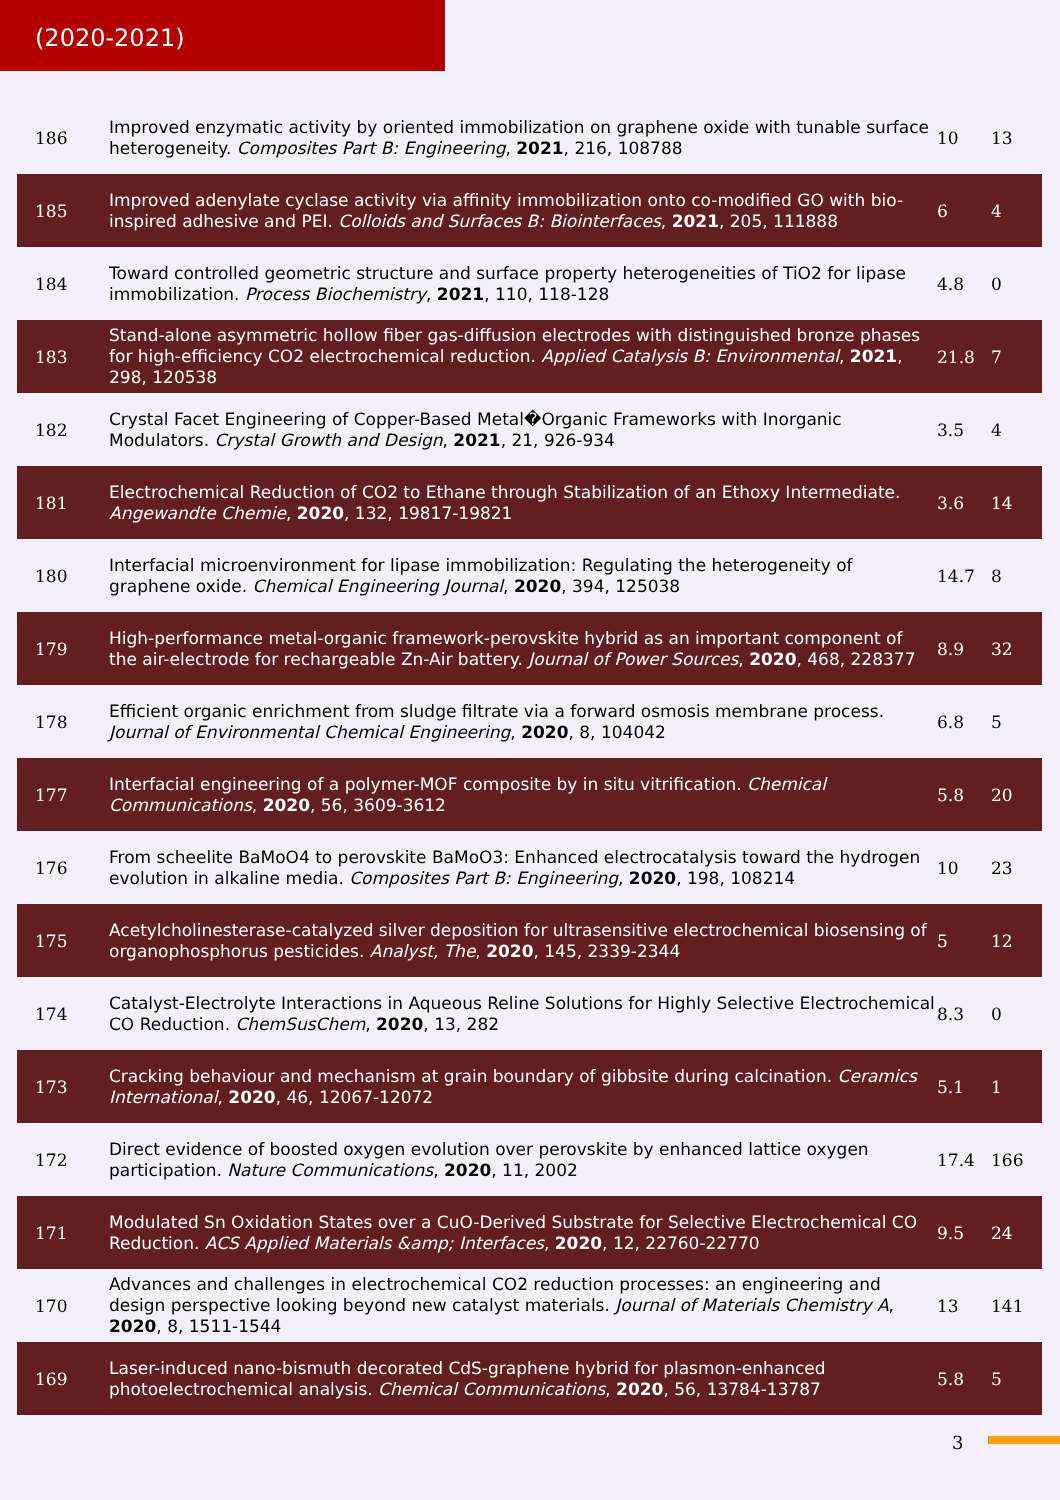(2020-2021)
| 186 | Improved enzymatic activity by oriented immobilization on graphene oxide with tunable surface heterogeneity. Composites Part B: Engineering , 2021 , 216, 108788 | 10 | 13 |
| 185 | Improved adenylate cyclase activity via affinity immobilization onto co-modified GO with bio-inspired adhesive and PEI. Colloids and Surfaces B: Biointerfaces , 2021 , 205, 111888 | 6 | 4 |
| 184 | Toward controlled geometric structure and surface property heterogeneities of TiO2 for lipase immobilization. Process Biochemistry , 2021 , 110, 118-128 | 4.8 | 0 |
| 183 | Stand-alone asymmetric hollow fiber gas-diffusion electrodes with distinguished bronze phases for high-efficiency CO2 electrochemical reduction. Applied Catalysis B: Environmental , 2021 , 298, 120538 | 21.8 | 7 |
| 182 | Crystal Facet Engineering of Copper-Based Metal�Organic Frameworks with Inorganic Modulators. Crystal Growth and Design , 2021 , 21, 926-934 | 3.5 | 4 |
| 181 | Electrochemical Reduction of CO2 to Ethane through Stabilization of an Ethoxy Intermediate. Angewandte Chemie , 2020 , 132, 19817-19821 | 3.6 | 14 |
| 180 | Interfacial microenvironment for lipase immobilization: Regulating the heterogeneity of graphene oxide. Chemical Engineering Journal , 2020 , 394, 125038 | 14.7 | 8 |
| 179 | High-performance metal-organic framework-perovskite hybrid as an important component of the air-electrode for rechargeable Zn-Air battery. Journal of Power Sources , 2020 , 468, 228377 | 8.9 | 32 |
| 178 | Efficient organic enrichment from sludge filtrate via a forward osmosis membrane process. Journal of Environmental Chemical Engineering , 2020 , 8, 104042 | 6.8 | 5 |
| 177 | Interfacial engineering of a polymer-MOF composite by in situ vitrification. Chemical Communications , 2020 , 56, 3609-3612 | 5.8 | 20 |
| 176 | From scheelite BaMoO4 to perovskite BaMoO3: Enhanced electrocatalysis toward the hydrogen evolution in alkaline media. Composites Part B: Engineering , 2020 , 198, 108214 | 10 | 23 |
| 175 | Acetylcholinesterase-catalyzed silver deposition for ultrasensitive electrochemical biosensing of organophosphorus pesticides. Analyst, The , 2020 , 145, 2339-2344 | 5 | 12 |
| 174 | Catalyst-Electrolyte Interactions in Aqueous Reline Solutions for Highly Selective Electrochemical CO Reduction. ChemSusChem , 2020 , 13, 282 | 8.3 | 0 |
| 173 | Cracking behaviour and mechanism at grain boundary of gibbsite during calcination. Ceramics International , 2020 , 46, 12067-12072 | 5.1 | 1 |
| 172 | Direct evidence of boosted oxygen evolution over perovskite by enhanced lattice oxygen participation. Nature Communications , 2020 , 11, 2002 | 17.4 | 166 |
| 171 | Modulated Sn Oxidation States over a CuO-Derived Substrate for Selective Electrochemical CO Reduction. ACS Applied Materials &amp; Interfaces , 2020 , 12, 22760-22770 | 9.5 | 24 |
| 170 | Advances and challenges in electrochemical CO2 reduction processes: an engineering and design perspective looking beyond new catalyst materials. Journal of Materials Chemistry A , 2020 , 8, 1511-1544 | 13 | 141 |
| 169 | Laser-induced nano-bismuth decorated CdS-graphene hybrid for plasmon-enhanced photoelectrochemical analysis. Chemical Communications , 2020 , 56, 13784-13787 | 5.8 | 5 |
3